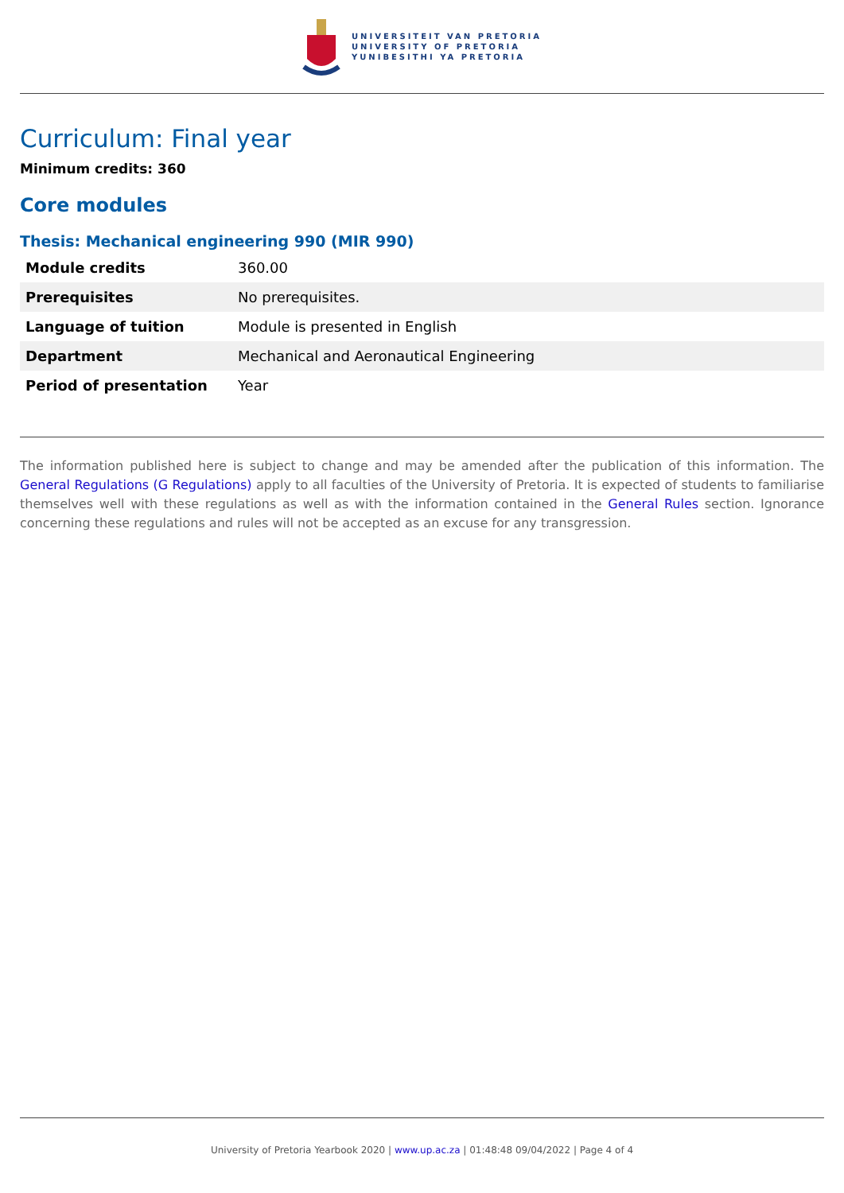UNIVERSITEIT VAN PRETORIA
UNIVERSITY OF PRETORIA
YUNIBESITHI YA PRETORIA
Curriculum: Final year
Minimum credits: 360
Core modules
Thesis: Mechanical engineering 990 (MIR 990)
| Module credits | 360.00 |
| Prerequisites | No prerequisites. |
| Language of tuition | Module is presented in English |
| Department | Mechanical and Aeronautical Engineering |
| Period of presentation | Year |
The information published here is subject to change and may be amended after the publication of this information. The General Regulations (G Regulations) apply to all faculties of the University of Pretoria. It is expected of students to familiarise themselves well with these regulations as well as with the information contained in the General Rules section. Ignorance concerning these regulations and rules will not be accepted as an excuse for any transgression.
University of Pretoria Yearbook 2020 | www.up.ac.za | 01:48:48 09/04/2022 | Page 4 of 4